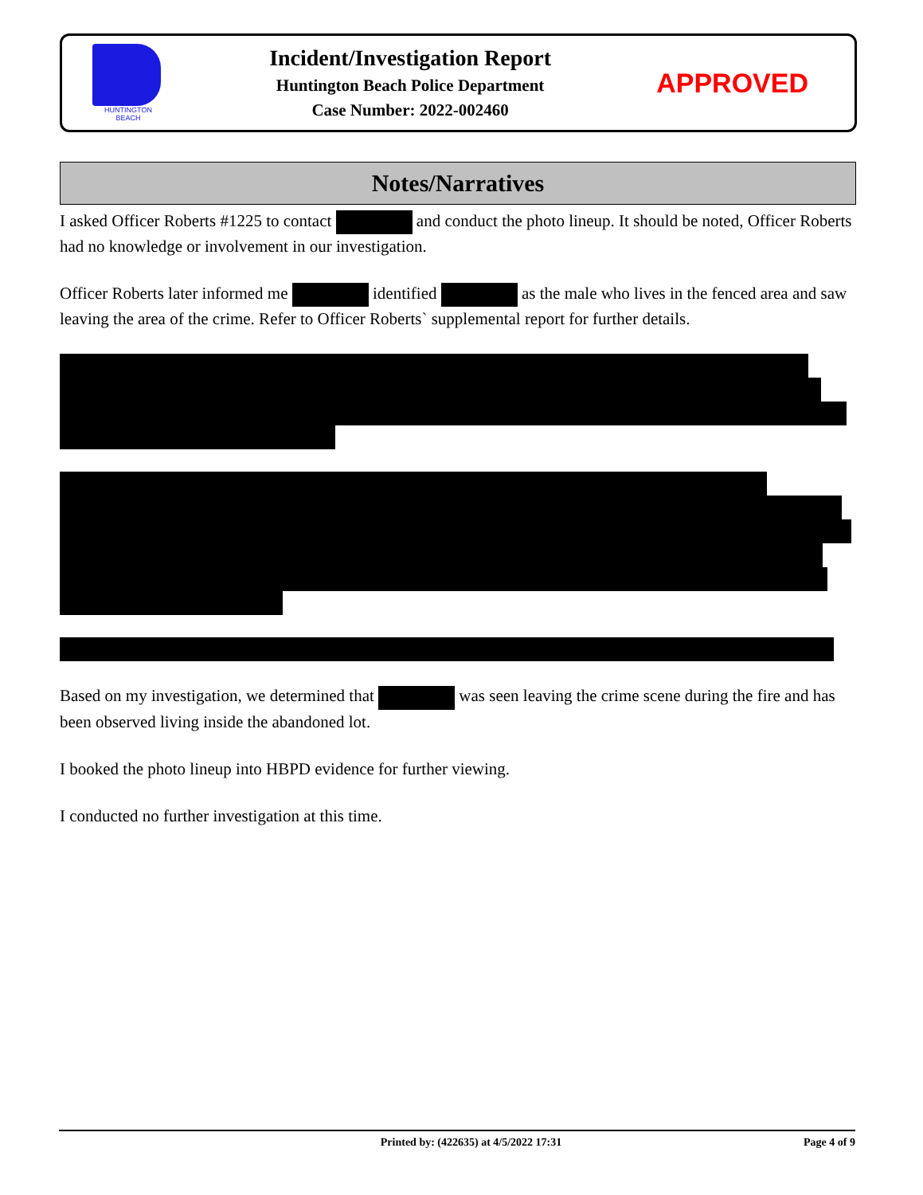HUNTINGTON BEACH
Incident/Investigation Report
Huntington Beach Police Department
Case Number: 2022-002460
APPROVED
Notes/Narratives
I asked Officer Roberts #1225 to contact and conduct the photo lineup. It should be noted, Officer Roberts had no knowledge or involvement in our investigation.
Officer Roberts later informed me identified as the male who lives in the fenced area and saw leaving the area of the crime. Refer to Officer Roberts` supplemental report for further details.
Based on my investigation, we determined that was seen leaving the crime scene during the fire and has been observed living inside the abandoned lot.
I booked the photo lineup into HBPD evidence for further viewing.
I conducted no further investigation at this time.
Printed by: (422635) at 4/5/2022 17:31 Page 4 of 9